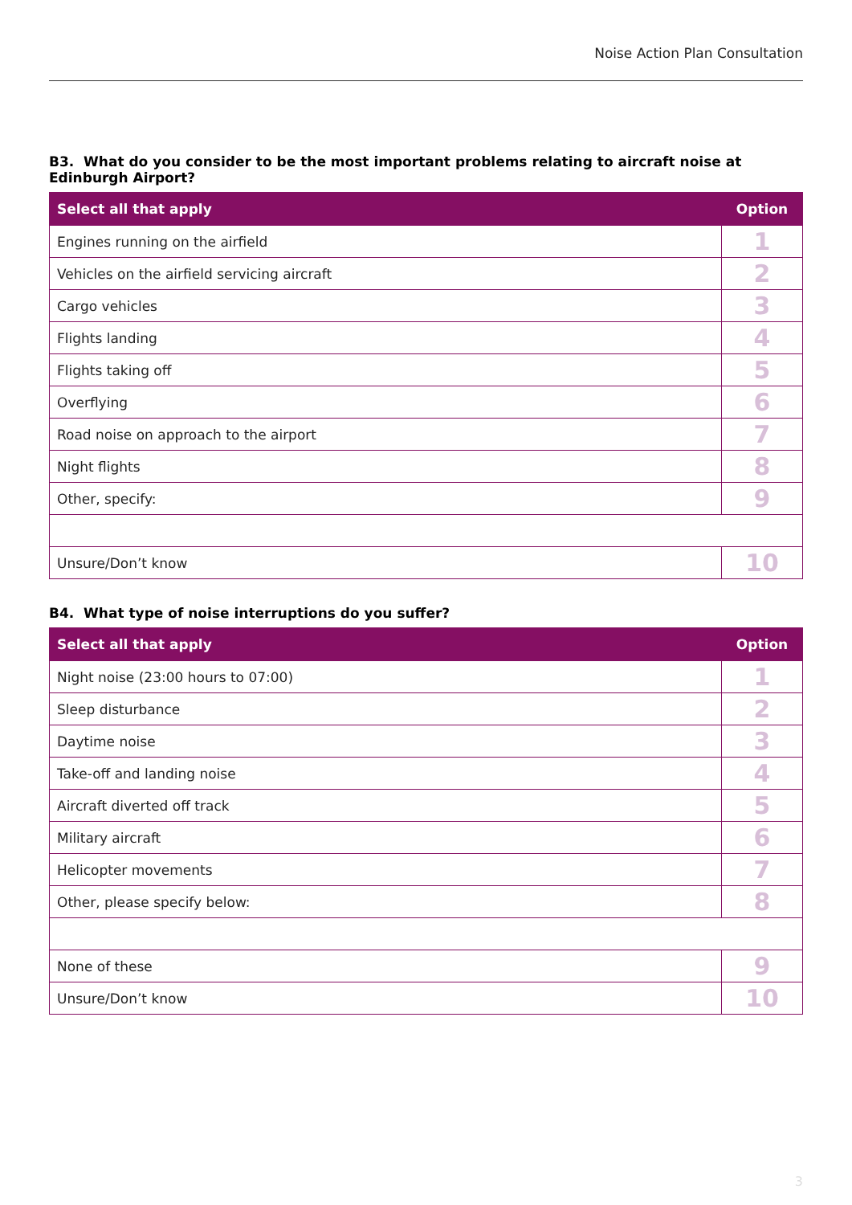Noise Action Plan Consultation
B3. What do you consider to be the most important problems relating to aircraft noise at Edinburgh Airport?
| Select all that apply | Option |
| --- | --- |
| Engines running on the airfield | 1 |
| Vehicles on the airfield servicing aircraft | 2 |
| Cargo vehicles | 3 |
| Flights landing | 4 |
| Flights taking off | 5 |
| Overflying | 6 |
| Road noise on approach to the airport | 7 |
| Night flights | 8 |
| Other, specify: | 9 |
| Unsure/Don’t know | 10 |
B4. What type of noise interruptions do you suffer?
| Select all that apply | Option |
| --- | --- |
| Night noise (23:00 hours to 07:00) | 1 |
| Sleep disturbance | 2 |
| Daytime noise | 3 |
| Take-off and landing noise | 4 |
| Aircraft diverted off track | 5 |
| Military aircraft | 6 |
| Helicopter movements | 7 |
| Other, please specify below: | 8 |
| None of these | 9 |
| Unsure/Don’t know | 10 |
3